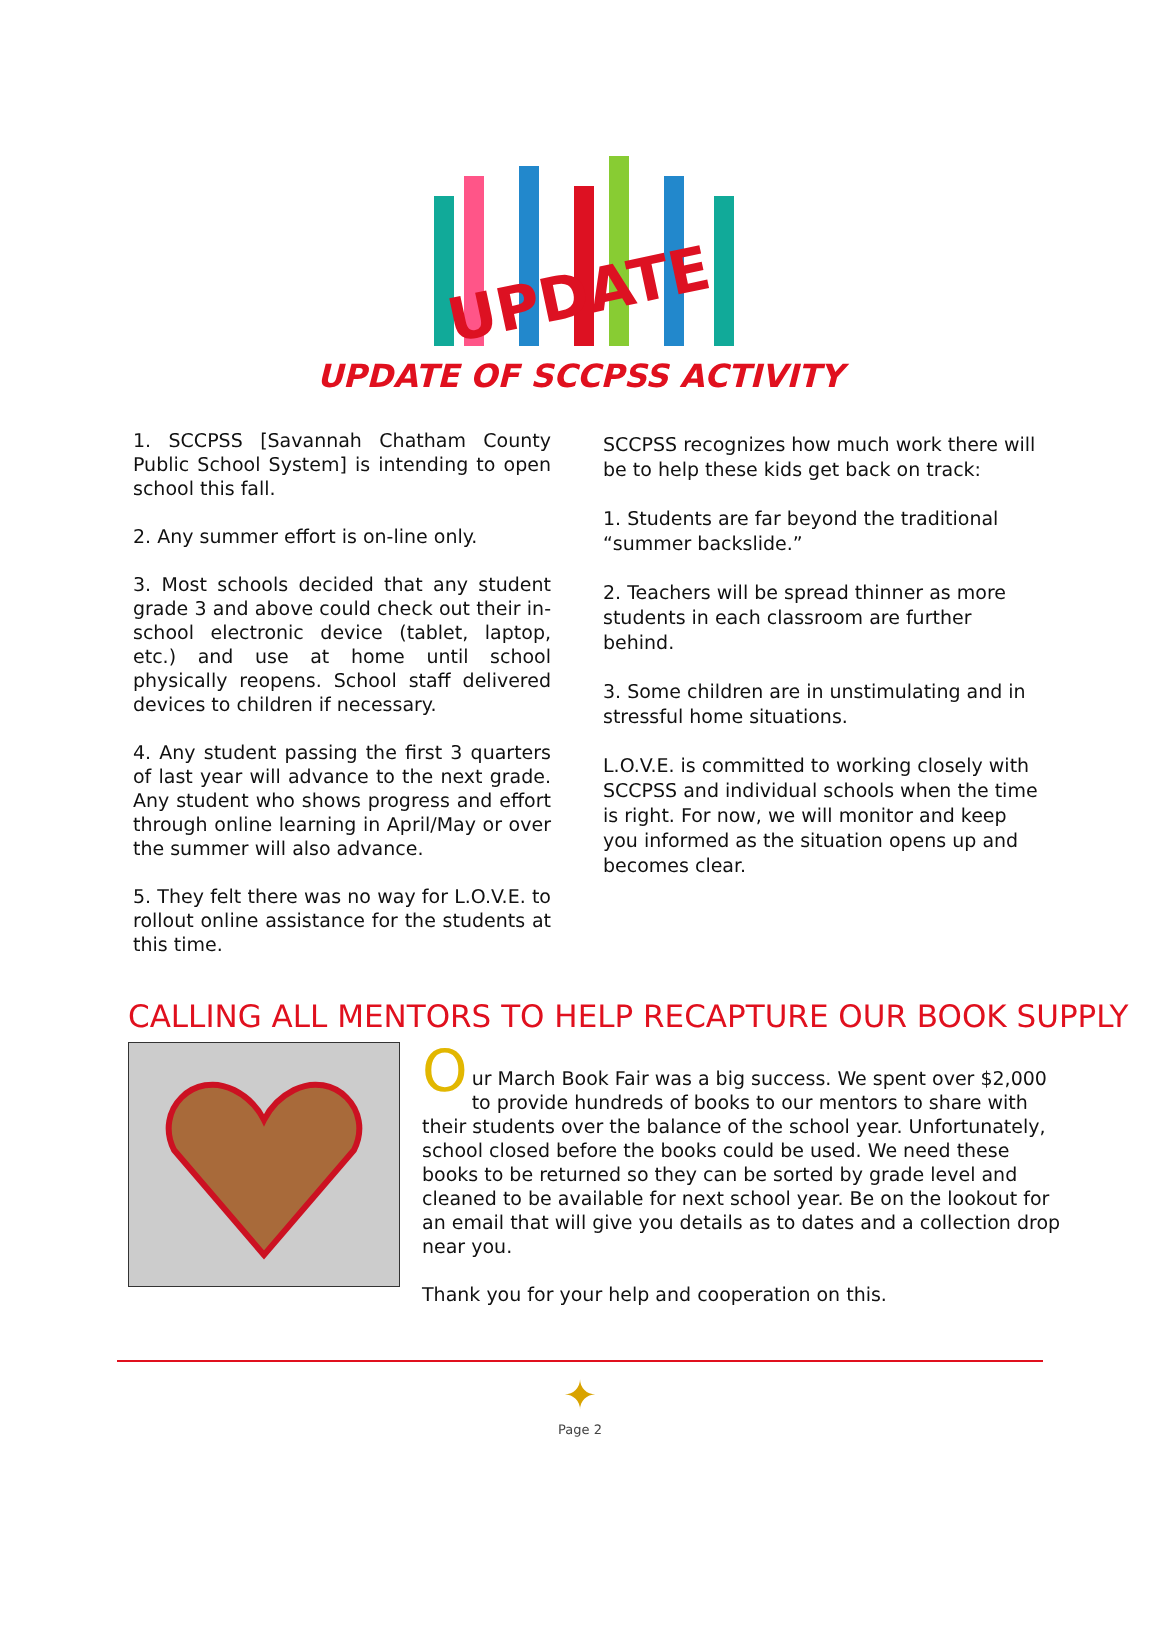UPDATE
UPDATE OF SCCPSS ACTIVITY
1. SCCPSS [Savannah Chatham County Public School System] is intending to open school this fall.
2. Any summer effort is on-line only.
3. Most schools decided that any student grade 3 and above could check out their in-school electronic device (tablet, laptop, etc.) and use at home until school physically reopens. School staff delivered devices to children if necessary.
4. Any student passing the first 3 quarters of last year will advance to the next grade. Any student who shows progress and effort through online learning in April/May or over the summer will also advance.
5. They felt there was no way for L.O.V.E. to rollout online assistance for the students at this time.
SCCPSS recognizes how much work there will be to help these kids get back on track:
1. Students are far beyond the traditional “summer backslide.”
2. Teachers will be spread thinner as more students in each classroom are further behind.
3. Some children are in unstimulating and in stressful home situations.
L.O.V.E. is committed to working closely with SCCPSS and individual schools when the time is right. For now, we will monitor and keep you informed as the situation opens up and becomes clear.
CALLING ALL MENTORS TO HELP RECAPTURE OUR BOOK SUPPLY
O
ur March Book Fair was a big success. We spent over $2,000 to provide hundreds of books to our mentors to share with their students over the balance of the school year. Unfortunately, school closed before the books could be used. We need these books to be returned so they can be sorted by grade level and cleaned to be available for next school year. Be on the lookout for an email that will give you details as to dates and a collection drop near you.
Thank you for your help and cooperation on this.
✦
Page 2